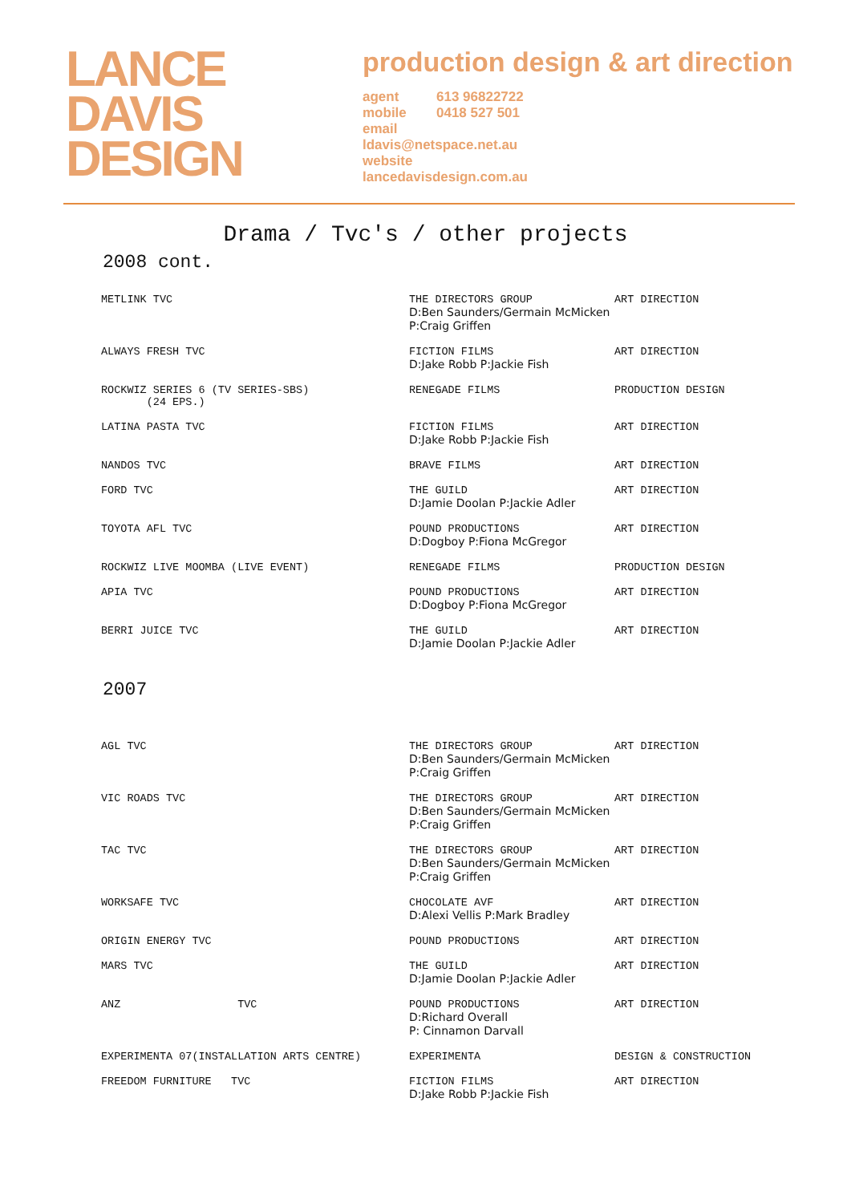LANCE
DAVIS
DESIGN
production design & art direction
agent 613 96822722
mobile 0418 527 501
email
ldavis@netspace.net.au
website
lancedavisdesign.com.au
Drama / Tvc's / other projects
2008 cont.
| METLINK TVC | THE DIRECTORS GROUP D:Ben Saunders/Germain McMicken P:Craig Griffen | ART DIRECTION |
| ALWAYS FRESH TVC | FICTION FILMS D:Jake Robb P:Jackie Fish | ART DIRECTION |
| ROCKWIZ SERIES 6 (TV SERIES-SBS) (24 EPS.) | RENEGADE FILMS | PRODUCTION DESIGN |
| LATINA PASTA TVC | FICTION FILMS D:Jake Robb P:Jackie Fish | ART DIRECTION |
| NANDOS TVC | BRAVE FILMS | ART DIRECTION |
| FORD TVC | THE GUILD D:Jamie Doolan P:Jackie Adler | ART DIRECTION |
| TOYOTA AFL TVC | POUND PRODUCTIONS D:Dogboy P:Fiona McGregor | ART DIRECTION |
| ROCKWIZ LIVE MOOMBA (LIVE EVENT) | RENEGADE FILMS | PRODUCTION DESIGN |
| APIA TVC | POUND PRODUCTIONS D:Dogboy P:Fiona McGregor | ART DIRECTION |
| BERRI JUICE TVC | THE GUILD D:Jamie Doolan P:Jackie Adler | ART DIRECTION |
2007
| AGL TVC | THE DIRECTORS GROUP D:Ben Saunders/Germain McMicken P:Craig Griffen | ART DIRECTION |
| VIC ROADS TVC | THE DIRECTORS GROUP D:Ben Saunders/Germain McMicken P:Craig Griffen | ART DIRECTION |
| TAC TVC | THE DIRECTORS GROUP D:Ben Saunders/Germain McMicken P:Craig Griffen | ART DIRECTION |
| WORKSAFE TVC | CHOCOLATE AVF D:Alexi Vellis P:Mark Bradley | ART DIRECTION |
| ORIGIN ENERGY TVC | POUND PRODUCTIONS | ART DIRECTION |
| MARS TVC | THE GUILD D:Jamie Doolan P:Jackie Adler | ART DIRECTION |
| ANZ TVC | POUND PRODUCTIONS D:Richard Overall P: Cinnamon Darvall | ART DIRECTION |
| EXPERIMENTA 07(INSTALLATION ARTS CENTRE) | EXPERIMENTA | DESIGN & CONSTRUCTION |
| FREEDOM FURNITURE TVC | FICTION FILMS D:Jake Robb P:Jackie Fish | ART DIRECTION |